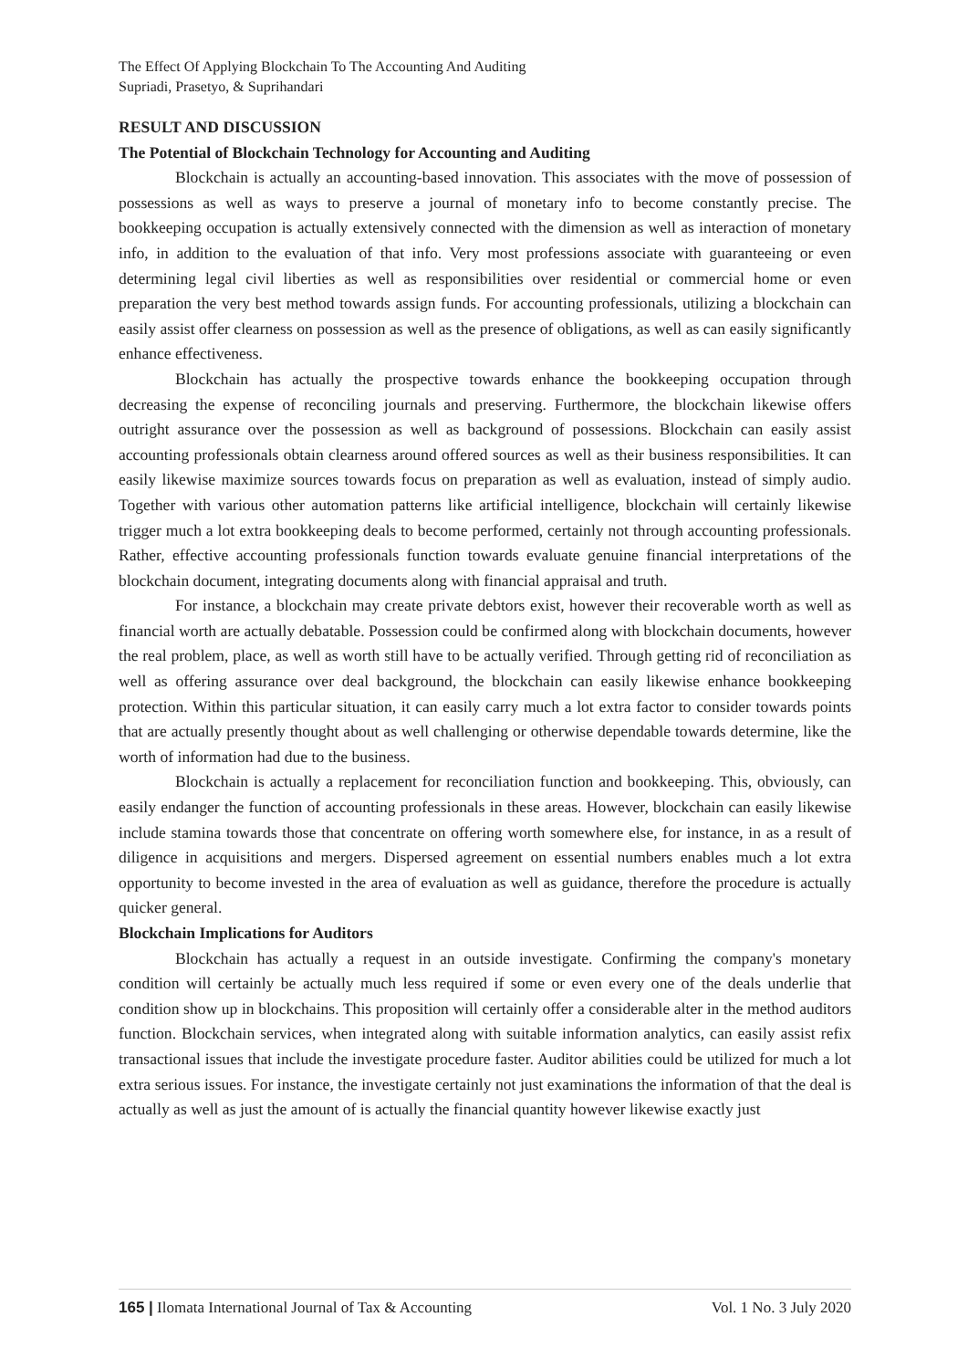The Effect Of Applying Blockchain To The Accounting And Auditing
Supriadi, Prasetyo, & Suprihandari
RESULT AND DISCUSSION
The Potential of Blockchain Technology for Accounting and Auditing
Blockchain is actually an accounting-based innovation. This associates with the move of possession of possessions as well as ways to preserve a journal of monetary info to become constantly precise. The bookkeeping occupation is actually extensively connected with the dimension as well as interaction of monetary info, in addition to the evaluation of that info. Very most professions associate with guaranteeing or even determining legal civil liberties as well as responsibilities over residential or commercial home or even preparation the very best method towards assign funds. For accounting professionals, utilizing a blockchain can easily assist offer clearness on possession as well as the presence of obligations, as well as can easily significantly enhance effectiveness.
Blockchain has actually the prospective towards enhance the bookkeeping occupation through decreasing the expense of reconciling journals and preserving. Furthermore, the blockchain likewise offers outright assurance over the possession as well as background of possessions. Blockchain can easily assist accounting professionals obtain clearness around offered sources as well as their business responsibilities. It can easily likewise maximize sources towards focus on preparation as well as evaluation, instead of simply audio. Together with various other automation patterns like artificial intelligence, blockchain will certainly likewise trigger much a lot extra bookkeeping deals to become performed, certainly not through accounting professionals. Rather, effective accounting professionals function towards evaluate genuine financial interpretations of the blockchain document, integrating documents along with financial appraisal and truth.
For instance, a blockchain may create private debtors exist, however their recoverable worth as well as financial worth are actually debatable. Possession could be confirmed along with blockchain documents, however the real problem, place, as well as worth still have to be actually verified. Through getting rid of reconciliation as well as offering assurance over deal background, the blockchain can easily likewise enhance bookkeeping protection. Within this particular situation, it can easily carry much a lot extra factor to consider towards points that are actually presently thought about as well challenging or otherwise dependable towards determine, like the worth of information had due to the business.
Blockchain is actually a replacement for reconciliation function and bookkeeping. This, obviously, can easily endanger the function of accounting professionals in these areas. However, blockchain can easily likewise include stamina towards those that concentrate on offering worth somewhere else, for instance, in as a result of diligence in acquisitions and mergers. Dispersed agreement on essential numbers enables much a lot extra opportunity to become invested in the area of evaluation as well as guidance, therefore the procedure is actually quicker general.
Blockchain Implications for Auditors
Blockchain has actually a request in an outside investigate. Confirming the company's monetary condition will certainly be actually much less required if some or even every one of the deals underlie that condition show up in blockchains. This proposition will certainly offer a considerable alter in the method auditors function. Blockchain services, when integrated along with suitable information analytics, can easily assist refix transactional issues that include the investigate procedure faster. Auditor abilities could be utilized for much a lot extra serious issues. For instance, the investigate certainly not just examinations the information of that the deal is actually as well as just the amount of is actually the financial quantity however likewise exactly just
165 | Ilomata International Journal of Tax & Accounting Vol. 1 No. 3 July 2020